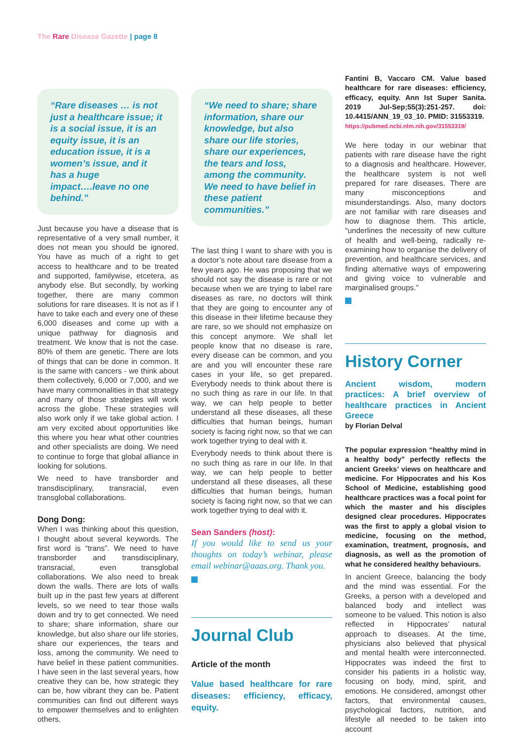The Rare Disease Gazette | page 8
“Rare diseases … is not just a healthcare issue; it is a social issue, it is an equity issue, it is an education issue, it is a women’s issue, and it has a huge impact….leave no one behind.”
Just because you have a disease that is representative of a very small number, it does not mean you should be ignored. You have as much of a right to get access to healthcare and to be treated and supported, familywise, etcetera, as anybody else. But secondly, by working together, there are many common solutions for rare diseases. It is not as if I have to take each and every one of these 6,000 diseases and come up with a unique pathway for diagnosis and treatment. We know that is not the case. 80% of them are genetic. There are lots of things that can be done in common. It is the same with cancers - we think about them collectively, 6,000 or 7,000, and we have many commonalities in that strategy and many of those strategies will work across the globe. These strategies will also work only if we take global action. I am very excited about opportunities like this where you hear what other countries and other specialists are doing. We need to continue to forge that global alliance in looking for solutions.
We need to have transborder and transdisciplinary, transracial, even transglobal collaborations.
Dong Dong:
When I was thinking about this question, I thought about several keywords. The first word is “trans”. We need to have transborder and transdisciplinary, transracial, even transglobal collaborations. We also need to break down the walls. There are lots of walls built up in the past few years at different levels, so we need to tear those walls down and try to get connected. We need to share; share information, share our knowledge, but also share our life stories, share our experiences, the tears and loss, among the community. We need to have belief in these patient communities. I have seen in the last several years, how creative they can be, how strategic they can be, how vibrant they can be. Patient communities can find out different ways to empower themselves and to enlighten others.
“We need to share; share information, share our knowledge, but also share our life stories, share our experiences, the tears and loss, among the community. We need to have belief in these patient communities.”
The last thing I want to share with you is a doctor’s note about rare disease from a few years ago. He was proposing that we should not say the disease is rare or not because when we are trying to label rare diseases as rare, no doctors will think that they are going to encounter any of this disease in their lifetime because they are rare, so we should not emphasize on this concept anymore. We shall let people know that no disease is rare, every disease can be common, and you are and you will encounter these rare cases in your life, so get prepared. Everybody needs to think about there is no such thing as rare in our life. In that way, we can help people to better understand all these diseases, all these difficulties that human beings, human society is facing right now, so that we can work together trying to deal with it.
Everybody needs to think about there is no such thing as rare in our life. In that way, we can help people to better understand all these diseases, all these difficulties that human beings, human society is facing right now, so that we can work together trying to deal with it.
Sean Sanders (host):
If you would like to send us your thoughts on today’s webinar, please email webinar@aaas.org. Thank you.
Journal Club
Article of the month
Value based healthcare for rare diseases: efficiency, efficacy, equity.
Fantini B, Vaccaro CM. Value based healthcare for rare diseases: efficiency, efficacy, equity. Ann Ist Super Sanita. 2019 Jul-Sep;55(3):251-257. doi: 10.4415/ANN_19_03_10. PMID: 31553319.
https://pubmed.ncbi.nlm.nih.gov/31553319/
We here today in our webinar that patients with rare disease have the right to a diagnosis and healthcare. However, the healthcare system is not well prepared for rare diseases. There are many misconceptions and misunderstandings. Also, many doctors are not familiar with rare diseases and how to diagnose them. This article, “underlines the necessity of new culture of health and well-being, radically re-examining how to organise the delivery of prevention, and healthcare services, and finding alternative ways of empowering and giving voice to vulnerable and marginalised groups.”
History Corner
Ancient wisdom, modern practices: A brief overview of healthcare practices in Ancient Greece
by Florian Delval
The popular expression “healthy mind in a healthy body” perfectly reflects the ancient Greeks’ views on healthcare and medicine. For Hippocrates and his Kos School of Medicine, establishing good healthcare practices was a focal point for which the master and his disciples designed clear procedures. Hippocrates was the first to apply a global vision to medicine, focusing on the method, examination, treatment, prognosis, and diagnosis, as well as the promotion of what he considered healthy behaviours.
In ancient Greece, balancing the body and the mind was essential. For the Greeks, a person with a developed and balanced body and intellect was someone to be valued. This notion is also reflected in Hippocrates’ natural approach to diseases. At the time, physicians also believed that physical and mental health were interconnected. Hippocrates was indeed the first to consider his patients in a holistic way, focusing on body, mind, spirit, and emotions. He considered, amongst other factors, that environmental causes, psychological factors, nutrition, and lifestyle all needed to be taken into account